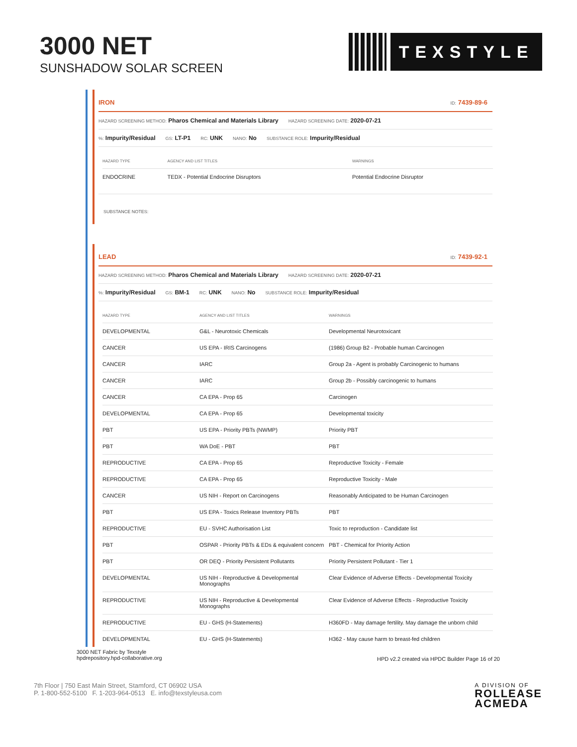3000 NET
SUNSHADOW SOLAR SCREEN
TEXSTYLE
IRON ID: 7439-89-6
HAZARD SCREENING METHOD: Pharos Chemical and Materials Library HAZARD SCREENING DATE: 2020-07-21
%: Impurity/Residual GS: LT-P1 RC: UNK NANO: No SUBSTANCE ROLE: Impurity/Residual
| HAZARD TYPE | AGENCY AND LIST TITLES | WARNINGS |
| --- | --- | --- |
| ENDOCRINE | TEDX - Potential Endocrine Disruptors | Potential Endocrine Disruptor |
SUBSTANCE NOTES:
LEAD ID: 7439-92-1
HAZARD SCREENING METHOD: Pharos Chemical and Materials Library HAZARD SCREENING DATE: 2020-07-21
%: Impurity/Residual GS: BM-1 RC: UNK NANO: No SUBSTANCE ROLE: Impurity/Residual
| HAZARD TYPE | AGENCY AND LIST TITLES | WARNINGS |
| --- | --- | --- |
| DEVELOPMENTAL | G&L - Neurotoxic Chemicals | Developmental Neurotoxicant |
| CANCER | US EPA - IRIS Carcinogens | (1986) Group B2 - Probable human Carcinogen |
| CANCER | IARC | Group 2a - Agent is probably Carcinogenic to humans |
| CANCER | IARC | Group 2b - Possibly carcinogenic to humans |
| CANCER | CA EPA - Prop 65 | Carcinogen |
| DEVELOPMENTAL | CA EPA - Prop 65 | Developmental toxicity |
| PBT | US EPA - Priority PBTs (NWMP) | Priority PBT |
| PBT | WA DoE - PBT | PBT |
| REPRODUCTIVE | CA EPA - Prop 65 | Reproductive Toxicity - Female |
| REPRODUCTIVE | CA EPA - Prop 65 | Reproductive Toxicity - Male |
| CANCER | US NIH - Report on Carcinogens | Reasonably Anticipated to be Human Carcinogen |
| PBT | US EPA - Toxics Release Inventory PBTs | PBT |
| REPRODUCTIVE | EU - SVHC Authorisation List | Toxic to reproduction - Candidate list |
| PBT | OSPAR - Priority PBTs & EDs & equivalent concern | PBT - Chemical for Priority Action |
| PBT | OR DEQ - Priority Persistent Pollutants | Priority Persistent Pollutant - Tier 1 |
| DEVELOPMENTAL | US NIH - Reproductive & Developmental Monographs | Clear Evidence of Adverse Effects - Developmental Toxicity |
| REPRODUCTIVE | US NIH - Reproductive & Developmental Monographs | Clear Evidence of Adverse Effects - Reproductive Toxicity |
| REPRODUCTIVE | EU - GHS (H-Statements) | H360FD - May damage fertility. May damage the unborn child |
| DEVELOPMENTAL | EU - GHS (H-Statements) | H362 - May cause harm to breast-fed children |
3000 NET Fabric by Texstyle
hpdrepository.hpd-collaborative.org
HPD v2.2 created via HPDC Builder Page 16 of 20
7th Floor | 750 East Main Street, Stamford, CT 06902 USA
P. 1-800-552-5100 F. 1-203-964-0513 E. info@texstyleusa.com
A DIVISION OF
ROLLEASE
ACMEDA